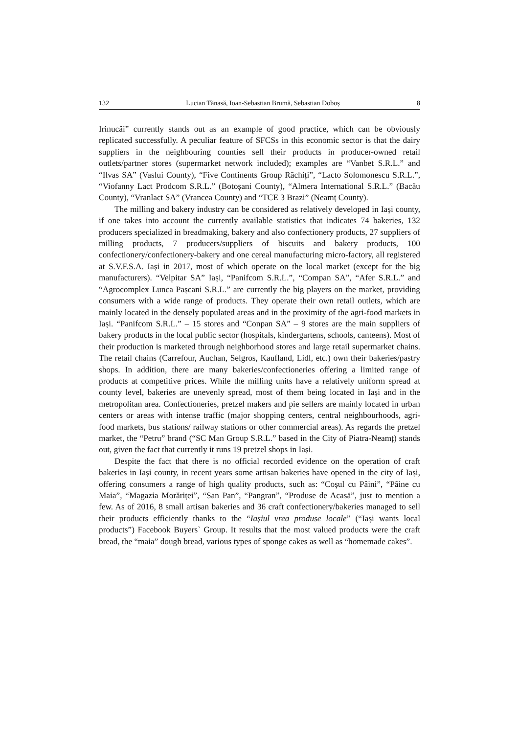132 Lucian Tănasă, Ioan-Sebastian Brumă, Sebastian Doboș 8
Irinucăi” currently stands out as an example of good practice, which can be obviously replicated successfully. A peculiar feature of SFCSs in this economic sector is that the dairy suppliers in the neighbouring counties sell their products in producer-owned retail outlets/partner stores (supermarket network included); examples are “Vanbet S.R.L.” and “Ilvas SA” (Vaslui County), “Five Continents Group Răchiți”, “Lacto Solomonescu S.R.L.”, “Viofanny Lact Prodcom S.R.L.” (Botoșani County), “Almera International S.R.L.” (Bacău County), “Vranlact SA” (Vrancea County) and “TCE 3 Brazi” (Neamț County).
The milling and bakery industry can be considered as relatively developed in Iași county, if one takes into account the currently available statistics that indicates 74 bakeries, 132 producers specialized in breadmaking, bakery and also confectionery products, 27 suppliers of milling products, 7 producers/suppliers of biscuits and bakery products, 100 confectionery/confectionery-bakery and one cereal manufacturing micro-factory, all registered at S.V.F.S.A. Iași in 2017, most of which operate on the local market (except for the big manufacturers). “Velpitar SA” Iași, “Panifcom S.R.L.”, “Compan SA”, “Afer S.R.L.” and “Agrocomplex Lunca Pașcani S.R.L.” are currently the big players on the market, providing consumers with a wide range of products. They operate their own retail outlets, which are mainly located in the densely populated areas and in the proximity of the agri-food markets in Iași. “Panifcom S.R.L.” – 15 stores and “Conpan SA” – 9 stores are the main suppliers of bakery products in the local public sector (hospitals, kindergartens, schools, canteens). Most of their production is marketed through neighborhood stores and large retail supermarket chains. The retail chains (Carrefour, Auchan, Selgros, Kaufland, Lidl, etc.) own their bakeries/pastry shops. In addition, there are many bakeries/confectioneries offering a limited range of products at competitive prices. While the milling units have a relatively uniform spread at county level, bakeries are unevenly spread, most of them being located in Iași and in the metropolitan area. Confectioneries, pretzel makers and pie sellers are mainly located in urban centers or areas with intense traffic (major shopping centers, central neighbourhoods, agri-food markets, bus stations/ railway stations or other commercial areas). As regards the pretzel market, the “Petru” brand (“SC Man Group S.R.L.” based in the City of Piatra-Neamț) stands out, given the fact that currently it runs 19 pretzel shops in Iași.
Despite the fact that there is no official recorded evidence on the operation of craft bakeries in Iași county, in recent years some artisan bakeries have opened in the city of Iași, offering consumers a range of high quality products, such as: “Coșul cu Pâini”, “Pâine cu Maia”, “Magazia Morăriței”, “San Pan”, “Pangran”, “Produse de Acasă”, just to mention a few. As of 2016, 8 small artisan bakeries and 36 craft confectionery/bakeries managed to sell their products efficiently thanks to the “Iașiul vrea produse locale” (“Iași wants local products”) Facebook Buyers` Group. It results that the most valued products were the craft bread, the “maia” dough bread, various types of sponge cakes as well as “homemade cakes”.